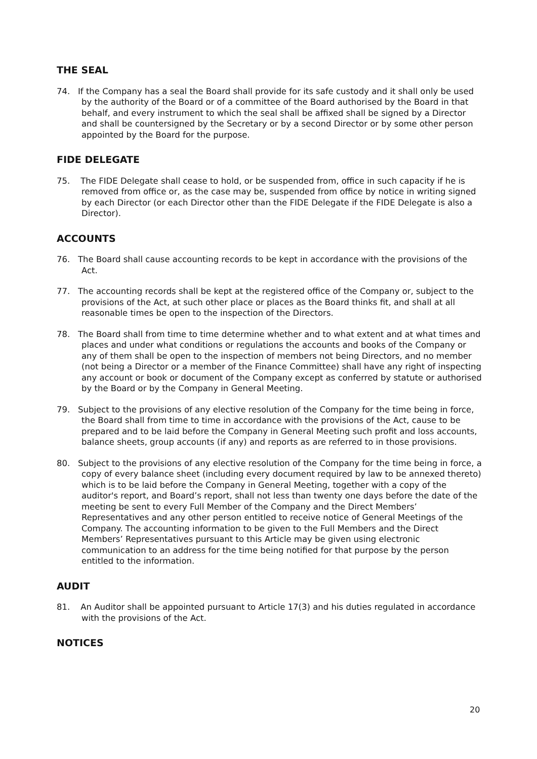THE SEAL
74. If the Company has a seal the Board shall provide for its safe custody and it shall only be used by the authority of the Board or of a committee of the Board authorised by the Board in that behalf, and every instrument to which the seal shall be affixed shall be signed by a Director and shall be countersigned by the Secretary or by a second Director or by some other person appointed by the Board for the purpose.
FIDE DELEGATE
75. The FIDE Delegate shall cease to hold, or be suspended from, office in such capacity if he is removed from office or, as the case may be, suspended from office by notice in writing signed by each Director (or each Director other than the FIDE Delegate if the FIDE Delegate is also a Director).
ACCOUNTS
76. The Board shall cause accounting records to be kept in accordance with the provisions of the Act.
77. The accounting records shall be kept at the registered office of the Company or, subject to the provisions of the Act, at such other place or places as the Board thinks fit, and shall at all reasonable times be open to the inspection of the Directors.
78. The Board shall from time to time determine whether and to what extent and at what times and places and under what conditions or regulations the accounts and books of the Company or any of them shall be open to the inspection of members not being Directors, and no member (not being a Director or a member of the Finance Committee) shall have any right of inspecting any account or book or document of the Company except as conferred by statute or authorised by the Board or by the Company in General Meeting.
79. Subject to the provisions of any elective resolution of the Company for the time being in force, the Board shall from time to time in accordance with the provisions of the Act, cause to be prepared and to be laid before the Company in General Meeting such profit and loss accounts, balance sheets, group accounts (if any) and reports as are referred to in those provisions.
80. Subject to the provisions of any elective resolution of the Company for the time being in force, a copy of every balance sheet (including every document required by law to be annexed thereto) which is to be laid before the Company in General Meeting, together with a copy of the auditor's report, and Board’s report, shall not less than twenty one days before the date of the meeting be sent to every Full Member of the Company and the Direct Members’ Representatives and any other person entitled to receive notice of General Meetings of the Company. The accounting information to be given to the Full Members and the Direct Members’ Representatives pursuant to this Article may be given using electronic communication to an address for the time being notified for that purpose by the person entitled to the information.
AUDIT
81. An Auditor shall be appointed pursuant to Article 17(3) and his duties regulated in accordance with the provisions of the Act.
NOTICES
20